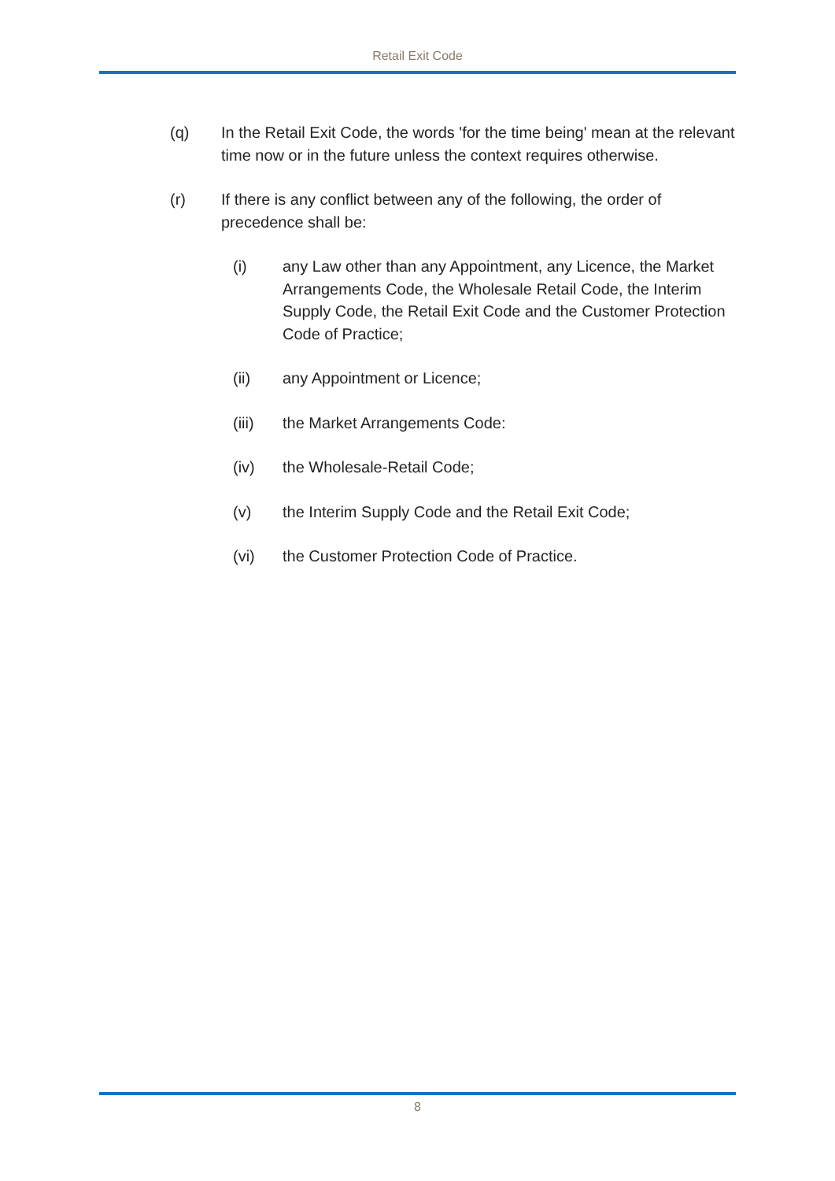Retail Exit Code
(q) In the Retail Exit Code, the words 'for the time being' mean at the relevant time now or in the future unless the context requires otherwise.
(r) If there is any conflict between any of the following, the order of precedence shall be:
(i) any Law other than any Appointment, any Licence, the Market Arrangements Code, the Wholesale Retail Code, the Interim Supply Code, the Retail Exit Code and the Customer Protection Code of Practice;
(ii) any Appointment or Licence;
(iii) the Market Arrangements Code:
(iv) the Wholesale-Retail Code;
(v) the Interim Supply Code and the Retail Exit Code;
(vi) the Customer Protection Code of Practice.
8